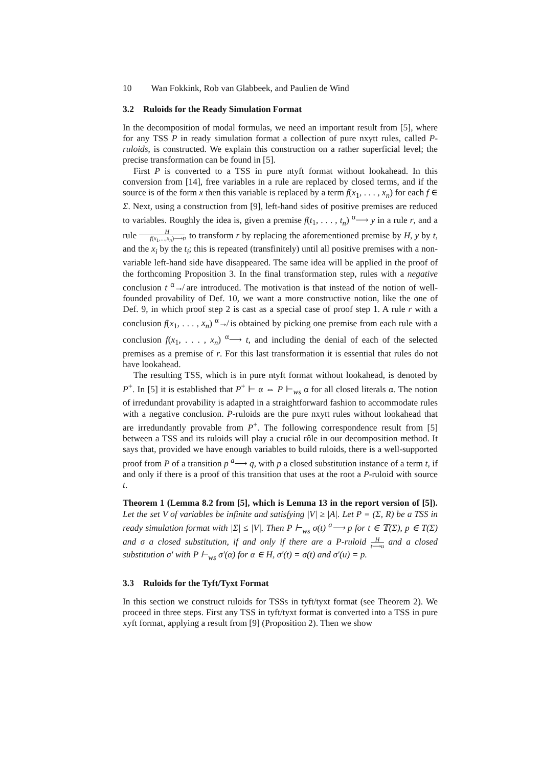10 Wan Fokkink, Rob van Glabbeek, and Paulien de Wind
3.2 Ruloids for the Ready Simulation Format
In the decomposition of modal formulas, we need an important result from [5], where for any TSS P in ready simulation format a collection of pure nxytt rules, called P-ruloids, is constructed. We explain this construction on a rather superficial level; the precise transformation can be found in [5].
First P is converted to a TSS in pure ntyft format without lookahead. In this conversion from [14], free variables in a rule are replaced by closed terms, and if the source is of the form x then this variable is replaced by a term f(x<sub>1</sub>, . . . , x<sub>n</sub>) for each f ∈ Σ. Next, using a construction from [9], left-hand sides of positive premises are reduced to variables. Roughly the idea is, given a premise f(t<sub>1</sub>, . . . , t<sub>n</sub>) <sup>α</sup>⟶ y in a rule r, and a rule H f(x<sub>1</sub>,...,x<sub>n</sub>)⟶t, to transform r by replacing the aforementioned premise by H, y by t, and the x<sub>i</sub> by the t<sub>i</sub>; this is repeated (transfinitely) until all positive premises with a non-variable left-hand side have disappeared. The same idea will be applied in the proof of the forthcoming Proposition 3. In the final transformation step, rules with a negative conclusion t <sup>α</sup>↛ are introduced. The motivation is that instead of the notion of well-founded provability of Def. 10, we want a more constructive notion, like the one of Def. 9, in which proof step 2 is cast as a special case of proof step 1. A rule r with a conclusion f(x<sub>1</sub>, . . . , x<sub>n</sub>) <sup>α</sup>↛ is obtained by picking one premise from each rule with a conclusion f(x<sub>1</sub>, . . . , x<sub>n</sub>) <sup>α</sup>⟶ t, and including the denial of each of the selected premises as a premise of r. For this last transformation it is essential that rules do not have lookahead.
The resulting TSS, which is in pure ntyft format without lookahead, is denoted by P<sup>+</sup>. In [5] it is established that P<sup>+</sup> ⊢ α ⇔ P ⊢<sub>ws</sub> α for all closed literals α. The notion of irredundant provability is adapted in a straightforward fashion to accommodate rules with a negative conclusion. P-ruloids are the pure nxytt rules without lookahead that are irredundantly provable from P<sup>+</sup>. The following correspondence result from [5] between a TSS and its ruloids will play a crucial rôle in our decomposition method. It says that, provided we have enough variables to build ruloids, there is a well-supported proof from P of a transition p <sup>a</sup>⟶ q, with p a closed substitution instance of a term t, if and only if there is a proof of this transition that uses at the root a P-ruloid with source t.
Theorem 1 (Lemma 8.2 from [5], which is Lemma 13 in the report version of [5]). Let the set V of variables be infinite and satisfying |V| ≥ |A|. Let P = (Σ, R) be a TSS in ready simulation format with |Σ| ≤ |V|. Then P ⊢<sub>ws</sub> σ(t) <sup>a</sup>⟶ p for t ∈ 𝕋(Σ), p ∈ T(Σ) and σ a closed substitution, if and only if there are a P-ruloid H t⟶u and a closed substitution σ′ with P ⊢<sub>ws</sub> σ′(α) for α ∈ H, σ′(t) = σ(t) and σ′(u) = p.
3.3 Ruloids for the Tyft/Tyxt Format
In this section we construct ruloids for TSSs in tyft/tyxt format (see Theorem 2). We proceed in three steps. First any TSS in tyft/tyxt format is converted into a TSS in pure xyft format, applying a result from [9] (Proposition 2). Then we show